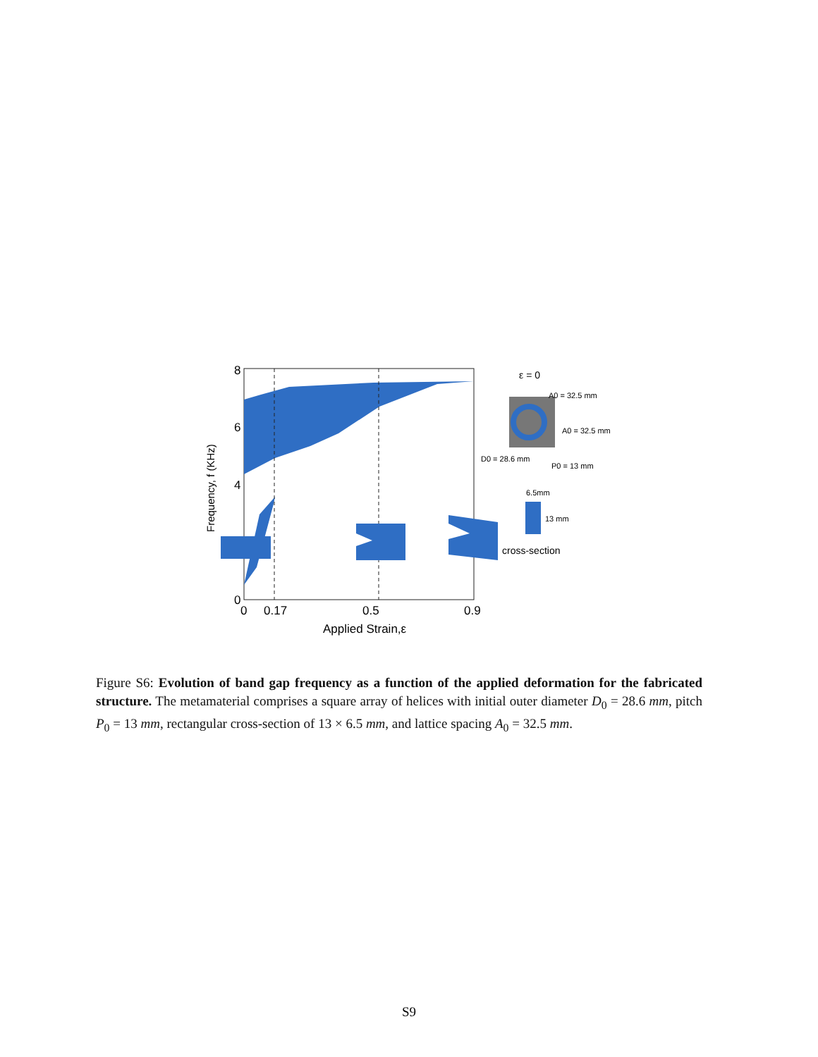8
6
4
0
0
0.17
0.5
0.9
Applied Strain,ε
Frequency, f (KHz)
ε = 0
A0 = 32.5 mm
A0 = 32.5 mm
D0 = 28.6 mm
P0 = 13 mm
6.5mm
13 mm
cross-section
Figure S6: Evolution of band gap frequency as a function of the applied deformation for the fabricated structure. The metamaterial comprises a square array of helices with initial outer diameter D<sub>0</sub> = 28.6 mm, pitch P<sub>0</sub> = 13 mm, rectangular cross-section of 13 × 6.5 mm, and lattice spacing A<sub>0</sub> = 32.5 mm.
S9